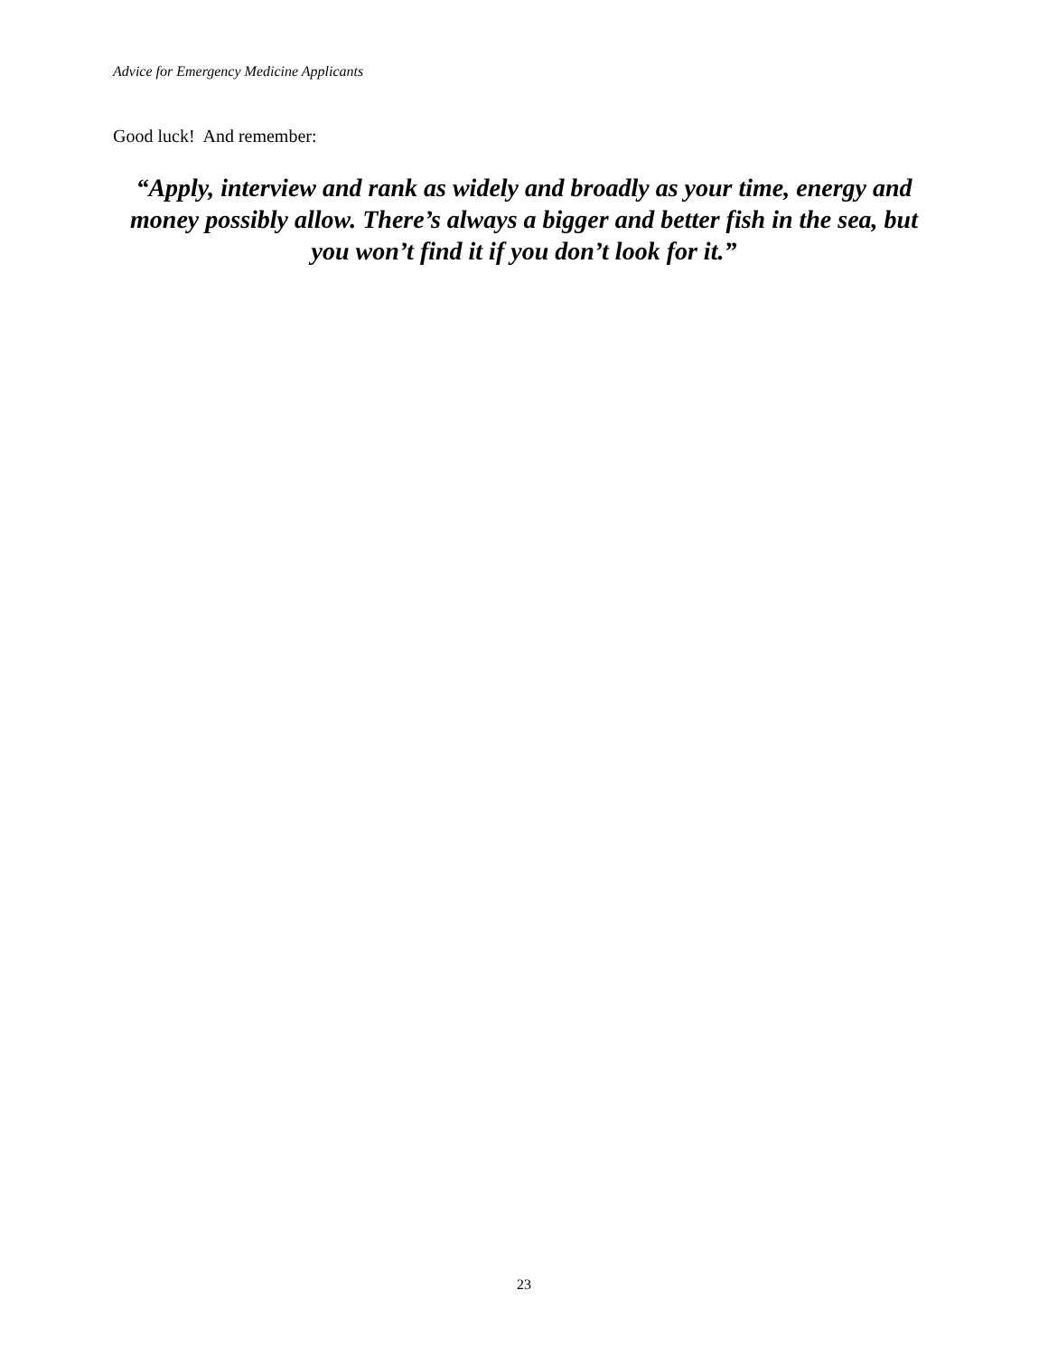Advice for Emergency Medicine Applicants
Good luck! And remember:
“Apply, interview and rank as widely and broadly as your time, energy and money possibly allow. There’s always a bigger and better fish in the sea, but you won’t find it if you don’t look for it.”
23